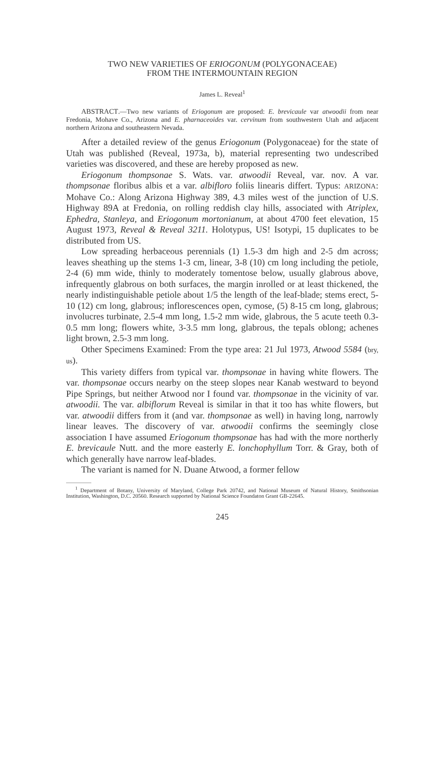TWO NEW VARIETIES OF ERIOGONUM (POLYGONACEAE)
FROM THE INTERMOUNTAIN REGION
James L. Reveal<sup>1</sup>
ABSTRACT.—Two new variants of Eriogonum are proposed: E. brevicaule var atwoodii from near Fredonia, Mohave Co., Arizona and E. pharnaceoides var. cervinum from southwestern Utah and adjacent northern Arizona and southeastern Nevada.
After a detailed review of the genus Eriogonum (Polygonaceae) for the state of Utah was published (Reveal, 1973a, b), material representing two undescribed varieties was discovered, and these are hereby proposed as new.
Eriogonum thompsonae S. Wats. var. atwoodii Reveal, var. nov. A var. thompsonae floribus albis et a var. albifloro foliis linearis differt. Typus: ARIZONA: Mohave Co.: Along Arizona Highway 389, 4.3 miles west of the junction of U.S. Highway 89A at Fredonia, on rolling reddish clay hills, associated with Atriplex, Ephedra, Stanleya, and Eriogonum mortonianum, at about 4700 feet elevation, 15 August 1973, Reveal & Reveal 3211. Holotypus, US! Isotypi, 15 duplicates to be distributed from US.
Low spreading herbaceous perennials (1) 1.5-3 dm high and 2-5 dm across; leaves sheathing up the stems 1-3 cm, linear, 3-8 (10) cm long including the petiole, 2-4 (6) mm wide, thinly to moderately tomentose below, usually glabrous above, infrequently glabrous on both surfaces, the margin inrolled or at least thickened, the nearly indistinguishable petiole about 1/5 the length of the leaf-blade; stems erect, 5-10 (12) cm long, glabrous; inflorescences open, cymose, (5) 8-15 cm long, glabrous; involucres turbinate, 2.5-4 mm long, 1.5-2 mm wide, glabrous, the 5 acute teeth 0.3-0.5 mm long; flowers white, 3-3.5 mm long, glabrous, the tepals oblong; achenes light brown, 2.5-3 mm long.
Other Specimens Examined: From the type area: 21 Jul 1973, Atwood 5584 (bry, us).
This variety differs from typical var. thompsonae in having white flowers. The var. thompsonae occurs nearby on the steep slopes near Kanab westward to beyond Pipe Springs, but neither Atwood nor I found var. thompsonae in the vicinity of var. atwoodii. The var. albiflorum Reveal is similar in that it too has white flowers, but var. atwoodii differs from it (and var. thompsonae as well) in having long, narrowly linear leaves. The discovery of var. atwoodii confirms the seemingly close association I have assumed Eriogonum thompsonae has had with the more northerly E. brevicaule Nutt. and the more easterly E. lonchophyllum Torr. & Gray, both of which generally have narrow leaf-blades.
The variant is named for N. Duane Atwood, a former fellow
<sup>1</sup> Department of Botany, University of Maryland, College Park 20742, and National Museum of Natural History, Smithsonian Institution, Washington, D.C. 20560. Research supported by National Science Foundaton Grant GB-22645.
245